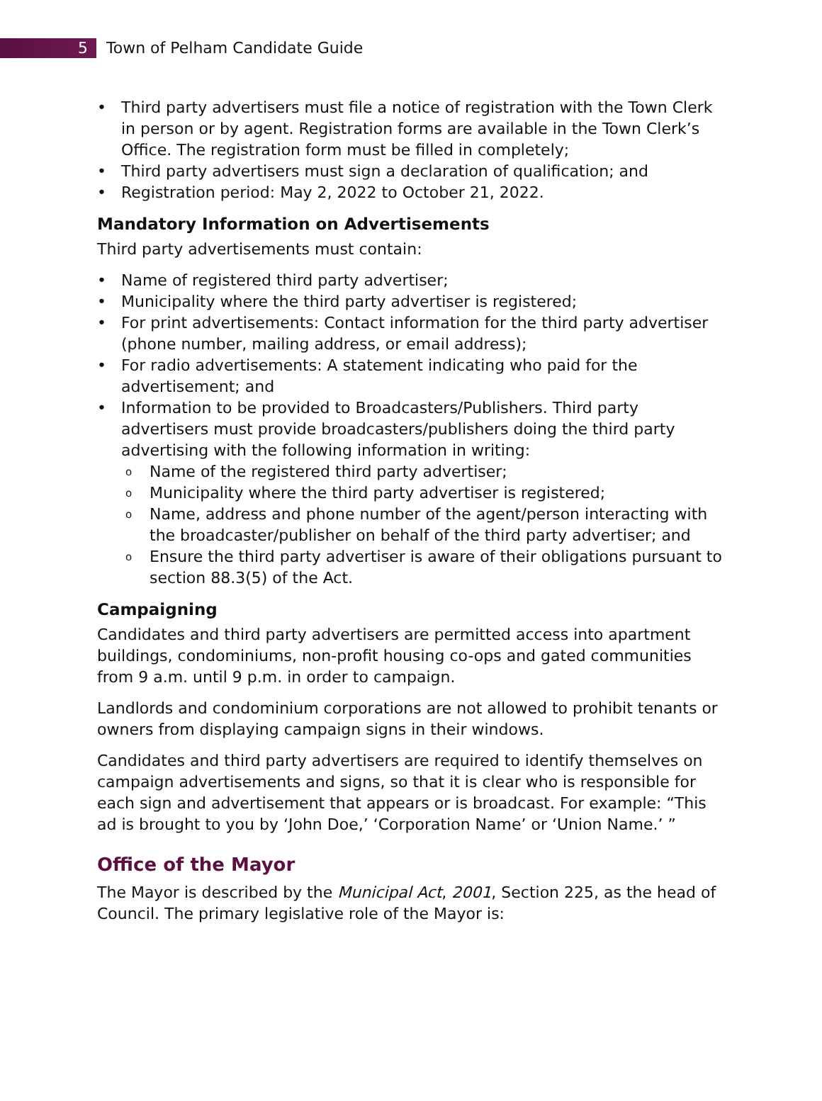5
Town of Pelham Candidate Guide
Third party advertisers must file a notice of registration with the Town Clerk in person or by agent. Registration forms are available in the Town Clerk’s Office. The registration form must be filled in completely;
Third party advertisers must sign a declaration of qualification; and
Registration period: May 2, 2022 to October 21, 2022.
Mandatory Information on Advertisements
Third party advertisements must contain:
Name of registered third party advertiser;
Municipality where the third party advertiser is registered;
For print advertisements: Contact information for the third party advertiser (phone number, mailing address, or email address);
For radio advertisements: A statement indicating who paid for the advertisement; and
Information to be provided to Broadcasters/Publishers. Third party advertisers must provide broadcasters/publishers doing the third party advertising with the following information in writing:
Name of the registered third party advertiser;
Municipality where the third party advertiser is registered;
Name, address and phone number of the agent/person interacting with the broadcaster/publisher on behalf of the third party advertiser; and
Ensure the third party advertiser is aware of their obligations pursuant to section 88.3(5) of the Act.
Campaigning
Candidates and third party advertisers are permitted access into apartment buildings, condominiums, non-profit housing co-ops and gated communities from 9 a.m. until 9 p.m. in order to campaign.
Landlords and condominium corporations are not allowed to prohibit tenants or owners from displaying campaign signs in their windows.
Candidates and third party advertisers are required to identify themselves on campaign advertisements and signs, so that it is clear who is responsible for each sign and advertisement that appears or is broadcast. For example: “This ad is brought to you by ‘John Doe,’ ‘Corporation Name’ or ‘Union Name.’ ”
Office of the Mayor
The Mayor is described by the Municipal Act, 2001, Section 225, as the head of Council. The primary legislative role of the Mayor is: